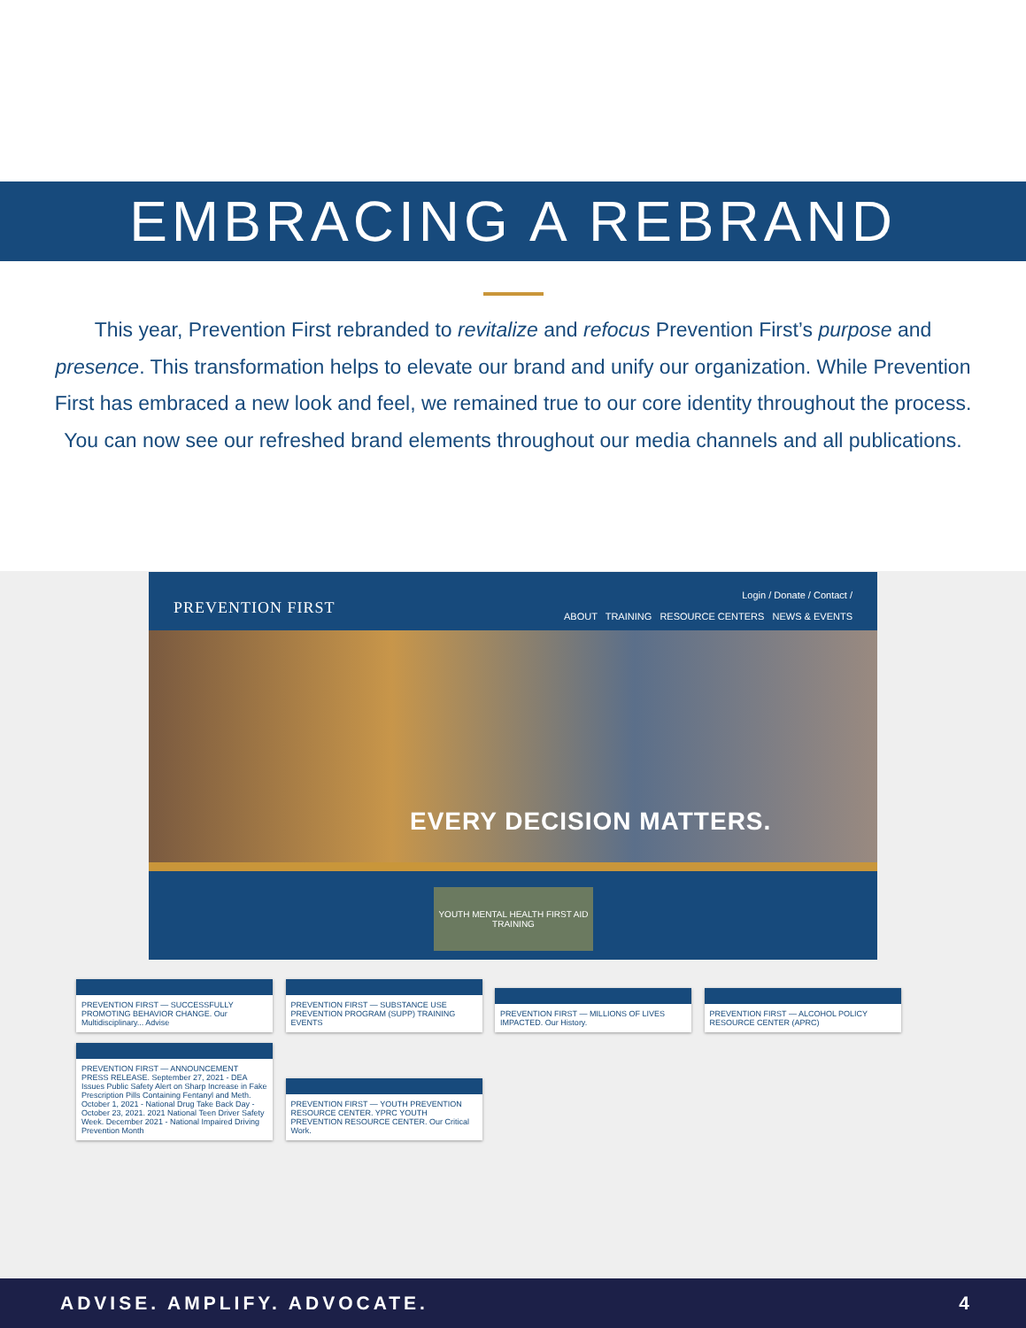EMBRACING A REBRAND
This year, Prevention First rebranded to revitalize and refocus Prevention First’s purpose and presence. This transformation helps to elevate our brand and unify our organization. While Prevention First has embraced a new look and feel, we remained true to our core identity throughout the process. You can now see our refreshed brand elements throughout our media channels and all publications.
PREVENTION FIRST
Login / Donate / Contact /
ABOUT TRAINING RESOURCE CENTERS NEWS & EVENTS
EVERY DECISION MATTERS.
YOUTH MENTAL HEALTH FIRST AID TRAINING
PREVENTION FIRST — SUCCESSFULLY PROMOTING BEHAVIOR CHANGE. Our Multidisciplinary... Advise PREVENTION FIRST — SUBSTANCE USE PREVENTION PROGRAM (SUPP) TRAINING EVENTS PREVENTION FIRST — MILLIONS OF LIVES IMPACTED. Our History. PREVENTION FIRST — ALCOHOL POLICY RESOURCE CENTER (APRC) PREVENTION FIRST — ANNOUNCEMENT PRESS RELEASE. September 27, 2021 - DEA Issues Public Safety Alert on Sharp Increase in Fake Prescription Pills Containing Fentanyl and Meth. October 1, 2021 - National Drug Take Back Day - October 23, 2021. 2021 National Teen Driver Safety Week. December 2021 - National Impaired Driving Prevention Month PREVENTION FIRST — YOUTH PREVENTION RESOURCE CENTER. YPRC YOUTH PREVENTION RESOURCE CENTER. Our Critical Work.
ADVISE. AMPLIFY. ADVOCATE. 4